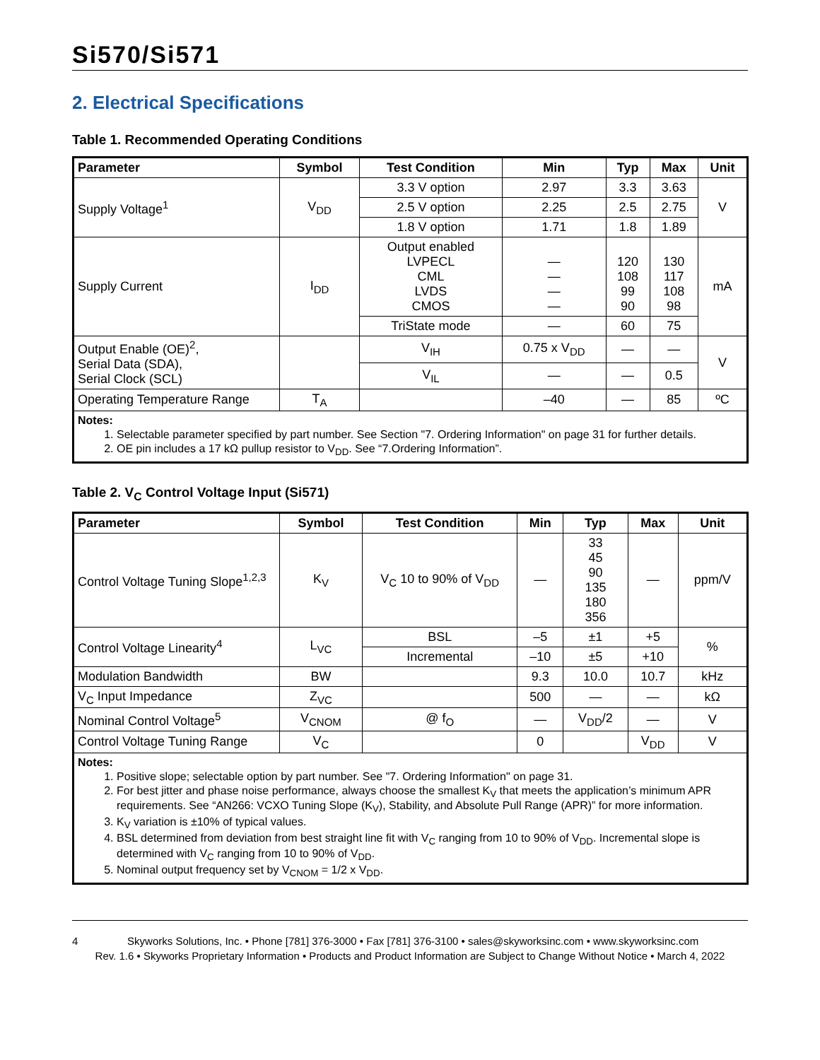Si570/Si571
2. Electrical Specifications
Table 1. Recommended Operating Conditions
| Parameter | Symbol | Test Condition | Min | Typ | Max | Unit |
| --- | --- | --- | --- | --- | --- | --- |
| Supply Voltage<sup>1</sup> | V<sub>DD</sub> | 3.3 V option | 2.97 | 3.3 | 3.63 | V |
| | | 2.5 V option | 2.25 | 2.5 | 2.75 | |
| | | 1.8 V option | 1.71 | 1.8 | 1.89 | |
| Supply Current | I<sub>DD</sub> | Output enabled LVPECL CML LVDS CMOS | — — — — | 120 108 99 90 | 130 117 108 98 | mA |
| | | TriState mode | — | 60 | 75 | |
| Output Enable (OE)<sup>2</sup>, Serial Data (SDA), Serial Clock (SCL) | | V<sub>IH</sub> | 0.75 x V<sub>DD</sub> | — | — | V |
| | | V<sub>IL</sub> | — | — | 0.5 | |
| Operating Temperature Range | T<sub>A</sub> | | –40 | — | 85 | ºC |
| Notes: 1. Selectable parameter specified by part number. See Section "7. Ordering Information" on page 31 for further details. 2. OE pin includes a 17 kΩ pullup resistor to V<sub>DD</sub>. See “7.Ordering Information”. | | | | | | |
Table 2. V<sub>C</sub> Control Voltage Input (Si571)
| Parameter | Symbol | Test Condition | Min | Typ | Max | Unit |
| --- | --- | --- | --- | --- | --- | --- |
| Control Voltage Tuning Slope<sup>1,2,3</sup> | K<sub>V</sub> | V<sub>C</sub> 10 to 90% of V<sub>DD</sub> | — | 33 45 90 135 180 356 | — | ppm/V |
| Control Voltage Linearity<sup>4</sup> | L<sub>VC</sub> | BSL | –5 | ±1 | +5 | % |
| | | Incremental | –10 | ±5 | +10 | |
| Modulation Bandwidth | BW | | 9.3 | 10.0 | 10.7 | kHz |
| V<sub>C</sub> Input Impedance | Z<sub>VC</sub> | | 500 | — | — | kΩ |
| Nominal Control Voltage<sup>5</sup> | V<sub>CNOM</sub> | @ f<sub>O</sub> | — | V<sub>DD</sub>/2 | — | V |
| Control Voltage Tuning Range | V<sub>C</sub> | | 0 | | V<sub>DD</sub> | V |
| Notes: 1. Positive slope; selectable option by part number. See "7. Ordering Information" on page 31. 2. For best jitter and phase noise performance, always choose the smallest K<sub>V</sub> that meets the application’s minimum APR requirements. See “AN266: VCXO Tuning Slope (K<sub>V</sub>), Stability, and Absolute Pull Range (APR)” for more information. 3. K<sub>V</sub> variation is ±10% of typical values. 4. BSL determined from deviation from best straight line fit with V<sub>C</sub> ranging from 10 to 90% of V<sub>DD</sub>. Incremental slope is determined with V<sub>C</sub> ranging from 10 to 90% of V<sub>DD</sub>. 5. Nominal output frequency set by V<sub>CNOM</sub> = 1/2 x V<sub>DD</sub>. | | | | | | |
4 Skyworks Solutions, Inc. • Phone [781] 376-3000 • Fax [781] 376-3100 • sales@skyworksinc.com • www.skyworksinc.com
Rev. 1.6 • Skyworks Proprietary Information • Products and Product Information are Subject to Change Without Notice • March 4, 2022